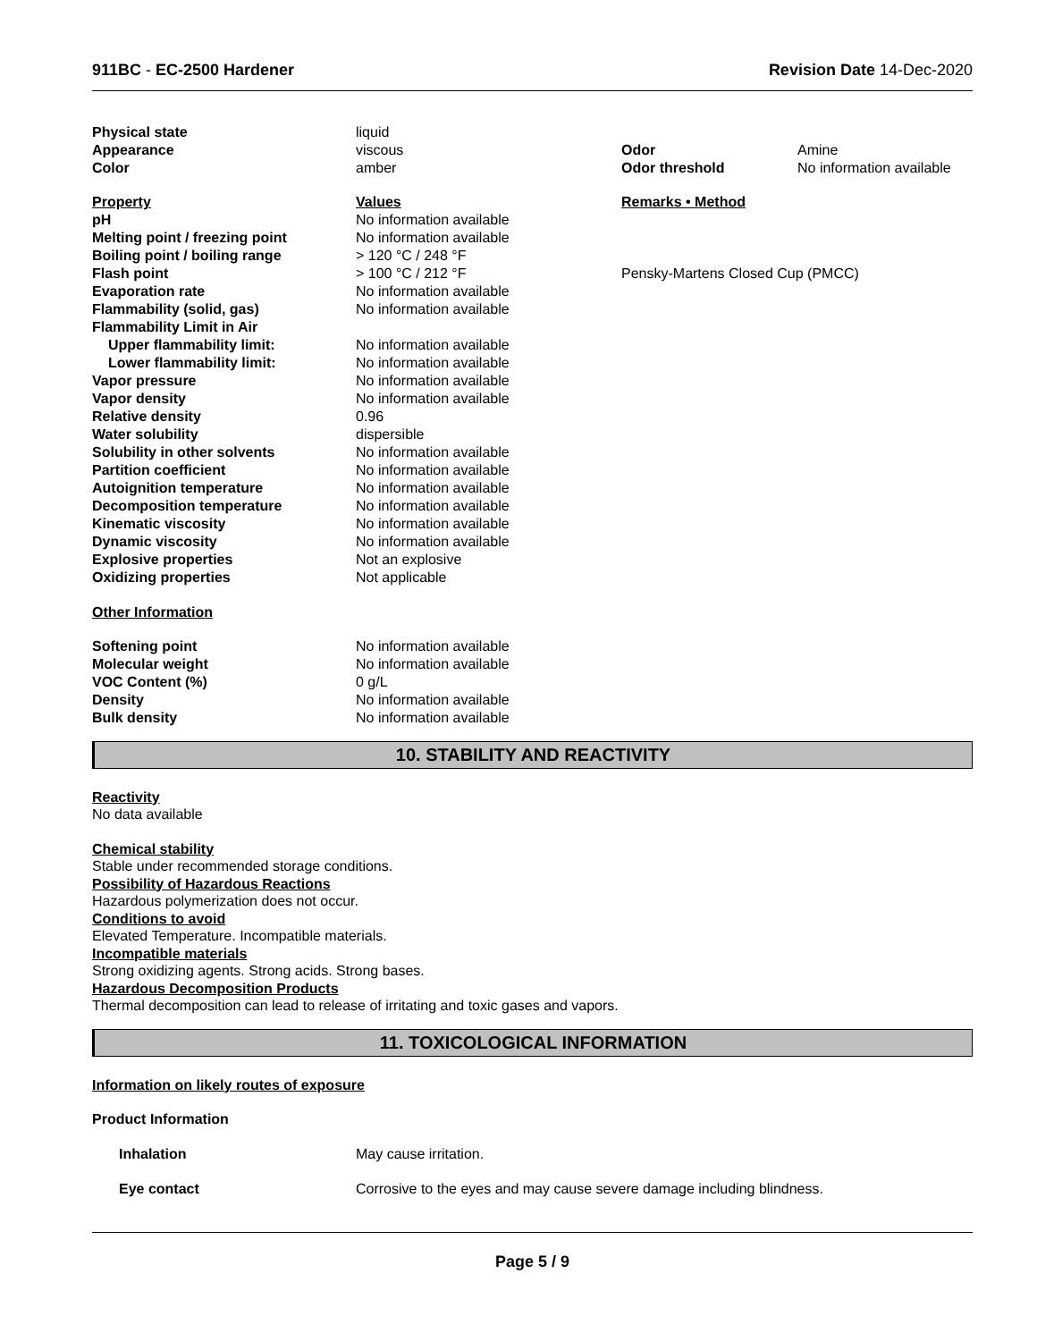911BC - EC-2500 Hardener Revision Date 14-Dec-2020
| Physical state | liquid | | |
| Appearance | viscous | Odor | Amine |
| Color | amber | Odor threshold | No information available |
| Property | Values | Remarks • Method |
| --- | --- | --- |
| pH | No information available | |
| Melting point / freezing point | No information available | |
| Boiling point / boiling range | > 120 °C / 248 °F | |
| Flash point | > 100 °C / 212 °F | Pensky-Martens Closed Cup (PMCC) |
| Evaporation rate | No information available | |
| Flammability (solid, gas) | No information available | |
| Flammability Limit in Air | | |
| Upper flammability limit: | No information available | |
| Lower flammability limit: | No information available | |
| Vapor pressure | No information available | |
| Vapor density | No information available | |
| Relative density | 0.96 | |
| Water solubility | dispersible | |
| Solubility in other solvents | No information available | |
| Partition coefficient | No information available | |
| Autoignition temperature | No information available | |
| Decomposition temperature | No information available | |
| Kinematic viscosity | No information available | |
| Dynamic viscosity | No information available | |
| Explosive properties | Not an explosive | |
| Oxidizing properties | Not applicable | |
Other Information
| Softening point | No information available |
| Molecular weight | No information available |
| VOC Content (%) | 0 g/L |
| Density | No information available |
| Bulk density | No information available |
10. STABILITY AND REACTIVITY
Reactivity
No data available
Chemical stability
Stable under recommended storage conditions.
Possibility of Hazardous Reactions
Hazardous polymerization does not occur.
Conditions to avoid
Elevated Temperature. Incompatible materials.
Incompatible materials
Strong oxidizing agents. Strong acids. Strong bases.
Hazardous Decomposition Products
Thermal decomposition can lead to release of irritating and toxic gases and vapors.
11. TOXICOLOGICAL INFORMATION
Information on likely routes of exposure
Product Information
| Inhalation | May cause irritation. |
| Eye contact | Corrosive to the eyes and may cause severe damage including blindness. |
Page 5 / 9